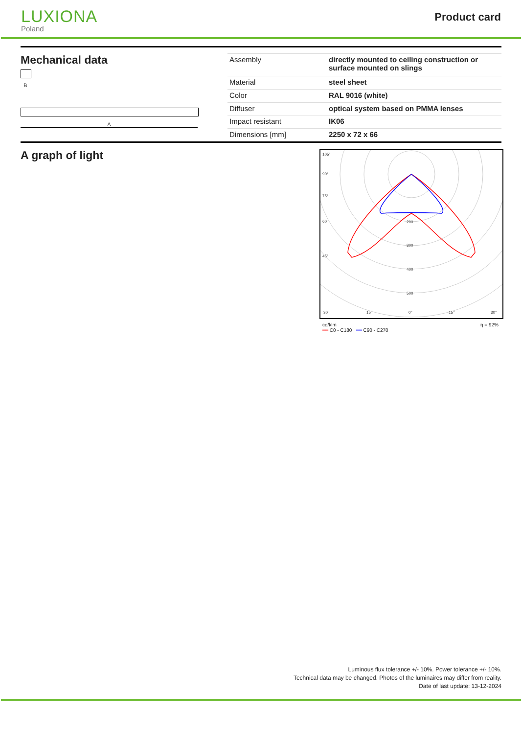LUXIONA
Poland
Product card
Mechanical data
B
A
| Assembly | directly mounted to ceiling construction or surface mounted on slings |
| Material | steel sheet |
| Color | RAL 9016 (white) |
| Diffuser | optical system based on PMMA lenses |
| Impact resistant | IK06 |
| Dimensions [mm] | 2250 x 72 x 66 |
A graph of light
105°
90°
75°
60°
45°
30°
15°
0°
15°
30°
200
300
400
500
cd/klm
━━ C0 - C180 ━━ C90 - C270 η = 92%
Luminous flux tolerance +/- 10%. Power tolerance +/- 10%.
Technical data may be changed. Photos of the luminaires may differ from reality.
Date of last update: 13-12-2024